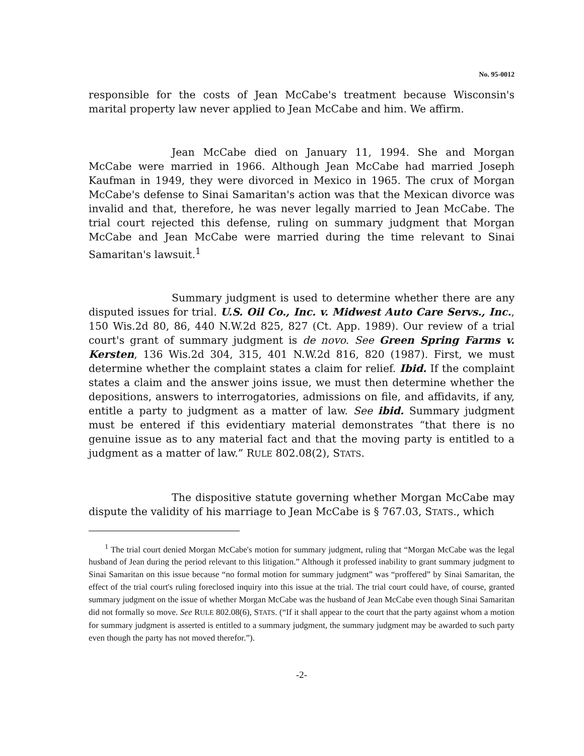No. 95-0012
responsible for the costs of Jean McCabe's treatment because Wisconsin's marital property law never applied to Jean McCabe and him. We affirm.
Jean McCabe died on January 11, 1994. She and Morgan McCabe were married in 1966. Although Jean McCabe had married Joseph Kaufman in 1949, they were divorced in Mexico in 1965. The crux of Morgan McCabe's defense to Sinai Samaritan's action was that the Mexican divorce was invalid and that, therefore, he was never legally married to Jean McCabe. The trial court rejected this defense, ruling on summary judgment that Morgan McCabe and Jean McCabe were married during the time relevant to Sinai Samaritan's lawsuit.<sup>1</sup>
Summary judgment is used to determine whether there are any disputed issues for trial. U.S. Oil Co., Inc. v. Midwest Auto Care Servs., Inc., 150 Wis.2d 80, 86, 440 N.W.2d 825, 827 (Ct. App. 1989). Our review of a trial court's grant of summary judgment is de novo. See Green Spring Farms v. Kersten, 136 Wis.2d 304, 315, 401 N.W.2d 816, 820 (1987). First, we must determine whether the complaint states a claim for relief. Ibid. If the complaint states a claim and the answer joins issue, we must then determine whether the depositions, answers to interrogatories, admissions on file, and affidavits, if any, entitle a party to judgment as a matter of law. See ibid. Summary judgment must be entered if this evidentiary material demonstrates “that there is no genuine issue as to any material fact and that the moving party is entitled to a judgment as a matter of law.” RULE 802.08(2), STATS.
The dispositive statute governing whether Morgan McCabe may dispute the validity of his marriage to Jean McCabe is § 767.03, STATS., which
<sup>1</sup> The trial court denied Morgan McCabe's motion for summary judgment, ruling that “Morgan McCabe was the legal husband of Jean during the period relevant to this litigation.” Although it professed inability to grant summary judgment to Sinai Samaritan on this issue because “no formal motion for summary judgment” was “proffered” by Sinai Samaritan, the effect of the trial court's ruling foreclosed inquiry into this issue at the trial. The trial court could have, of course, granted summary judgment on the issue of whether Morgan McCabe was the husband of Jean McCabe even though Sinai Samaritan did not formally so move. See RULE 802.08(6), STATS. (“If it shall appear to the court that the party against whom a motion for summary judgment is asserted is entitled to a summary judgment, the summary judgment may be awarded to such party even though the party has not moved therefor.”).
-2-